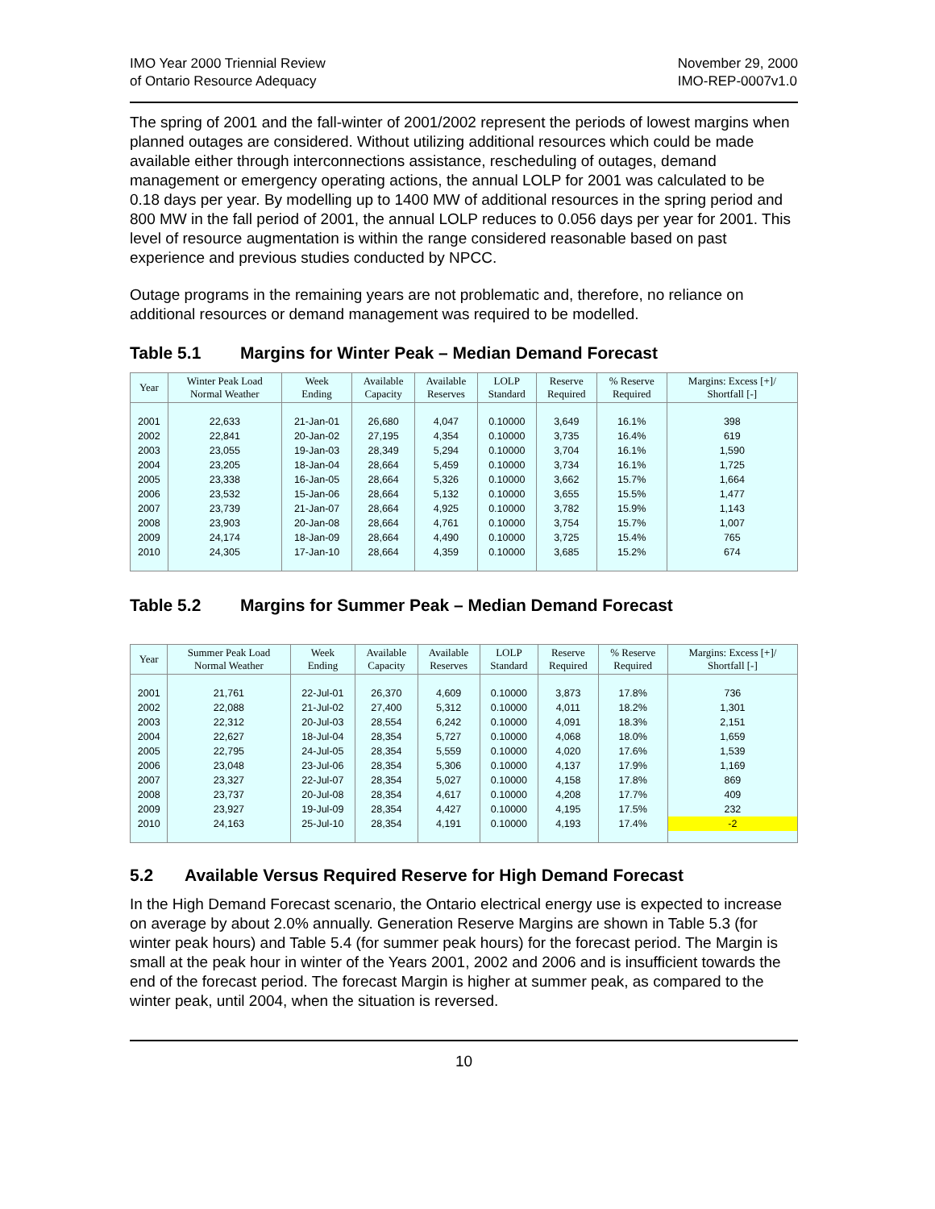IMO Year 2000 Triennial Review
of Ontario Resource Adequacy
November 29, 2000
IMO-REP-0007v1.0
The spring of 2001 and the fall-winter of 2001/2002 represent the periods of lowest margins when planned outages are considered. Without utilizing additional resources which could be made available either through interconnections assistance, rescheduling of outages, demand management or emergency operating actions, the annual LOLP for 2001 was calculated to be 0.18 days per year. By modelling up to 1400 MW of additional resources in the spring period and 800 MW in the fall period of 2001, the annual LOLP reduces to 0.056 days per year for 2001. This level of resource augmentation is within the range considered reasonable based on past experience and previous studies conducted by NPCC.
Outage programs in the remaining years are not problematic and, therefore, no reliance on additional resources or demand management was required to be modelled.
Table 5.1 Margins for Winter Peak – Median Demand Forecast
| Year | Winter Peak Load Normal Weather | Week Ending | Available Capacity | Available Reserves | LOLP Standard | Reserve Required | % Reserve Required | Margins: Excess [+]/ Shortfall [-] |
| --- | --- | --- | --- | --- | --- | --- | --- | --- |
| 2001 | 22,633 | 21-Jan-01 | 26,680 | 4,047 | 0.10000 | 3,649 | 16.1% | 398 |
| 2002 | 22,841 | 20-Jan-02 | 27,195 | 4,354 | 0.10000 | 3,735 | 16.4% | 619 |
| 2003 | 23,055 | 19-Jan-03 | 28,349 | 5,294 | 0.10000 | 3,704 | 16.1% | 1,590 |
| 2004 | 23,205 | 18-Jan-04 | 28,664 | 5,459 | 0.10000 | 3,734 | 16.1% | 1,725 |
| 2005 | 23,338 | 16-Jan-05 | 28,664 | 5,326 | 0.10000 | 3,662 | 15.7% | 1,664 |
| 2006 | 23,532 | 15-Jan-06 | 28,664 | 5,132 | 0.10000 | 3,655 | 15.5% | 1,477 |
| 2007 | 23,739 | 21-Jan-07 | 28,664 | 4,925 | 0.10000 | 3,782 | 15.9% | 1,143 |
| 2008 | 23,903 | 20-Jan-08 | 28,664 | 4,761 | 0.10000 | 3,754 | 15.7% | 1,007 |
| 2009 | 24,174 | 18-Jan-09 | 28,664 | 4,490 | 0.10000 | 3,725 | 15.4% | 765 |
| 2010 | 24,305 | 17-Jan-10 | 28,664 | 4,359 | 0.10000 | 3,685 | 15.2% | 674 |
Table 5.2 Margins for Summer Peak – Median Demand Forecast
| Year | Summer Peak Load Normal Weather | Week Ending | Available Capacity | Available Reserves | LOLP Standard | Reserve Required | % Reserve Required | Margins: Excess [+]/ Shortfall [-] |
| --- | --- | --- | --- | --- | --- | --- | --- | --- |
| 2001 | 21,761 | 22-Jul-01 | 26,370 | 4,609 | 0.10000 | 3,873 | 17.8% | 736 |
| 2002 | 22,088 | 21-Jul-02 | 27,400 | 5,312 | 0.10000 | 4,011 | 18.2% | 1,301 |
| 2003 | 22,312 | 20-Jul-03 | 28,554 | 6,242 | 0.10000 | 4,091 | 18.3% | 2,151 |
| 2004 | 22,627 | 18-Jul-04 | 28,354 | 5,727 | 0.10000 | 4,068 | 18.0% | 1,659 |
| 2005 | 22,795 | 24-Jul-05 | 28,354 | 5,559 | 0.10000 | 4,020 | 17.6% | 1,539 |
| 2006 | 23,048 | 23-Jul-06 | 28,354 | 5,306 | 0.10000 | 4,137 | 17.9% | 1,169 |
| 2007 | 23,327 | 22-Jul-07 | 28,354 | 5,027 | 0.10000 | 4,158 | 17.8% | 869 |
| 2008 | 23,737 | 20-Jul-08 | 28,354 | 4,617 | 0.10000 | 4,208 | 17.7% | 409 |
| 2009 | 23,927 | 19-Jul-09 | 28,354 | 4,427 | 0.10000 | 4,195 | 17.5% | 232 |
| 2010 | 24,163 | 25-Jul-10 | 28,354 | 4,191 | 0.10000 | 4,193 | 17.4% | -2 |
5.2 Available Versus Required Reserve for High Demand Forecast
In the High Demand Forecast scenario, the Ontario electrical energy use is expected to increase on average by about 2.0% annually. Generation Reserve Margins are shown in Table 5.3 (for winter peak hours) and Table 5.4 (for summer peak hours) for the forecast period. The Margin is small at the peak hour in winter of the Years 2001, 2002 and 2006 and is insufficient towards the end of the forecast period. The forecast Margin is higher at summer peak, as compared to the winter peak, until 2004, when the situation is reversed.
10